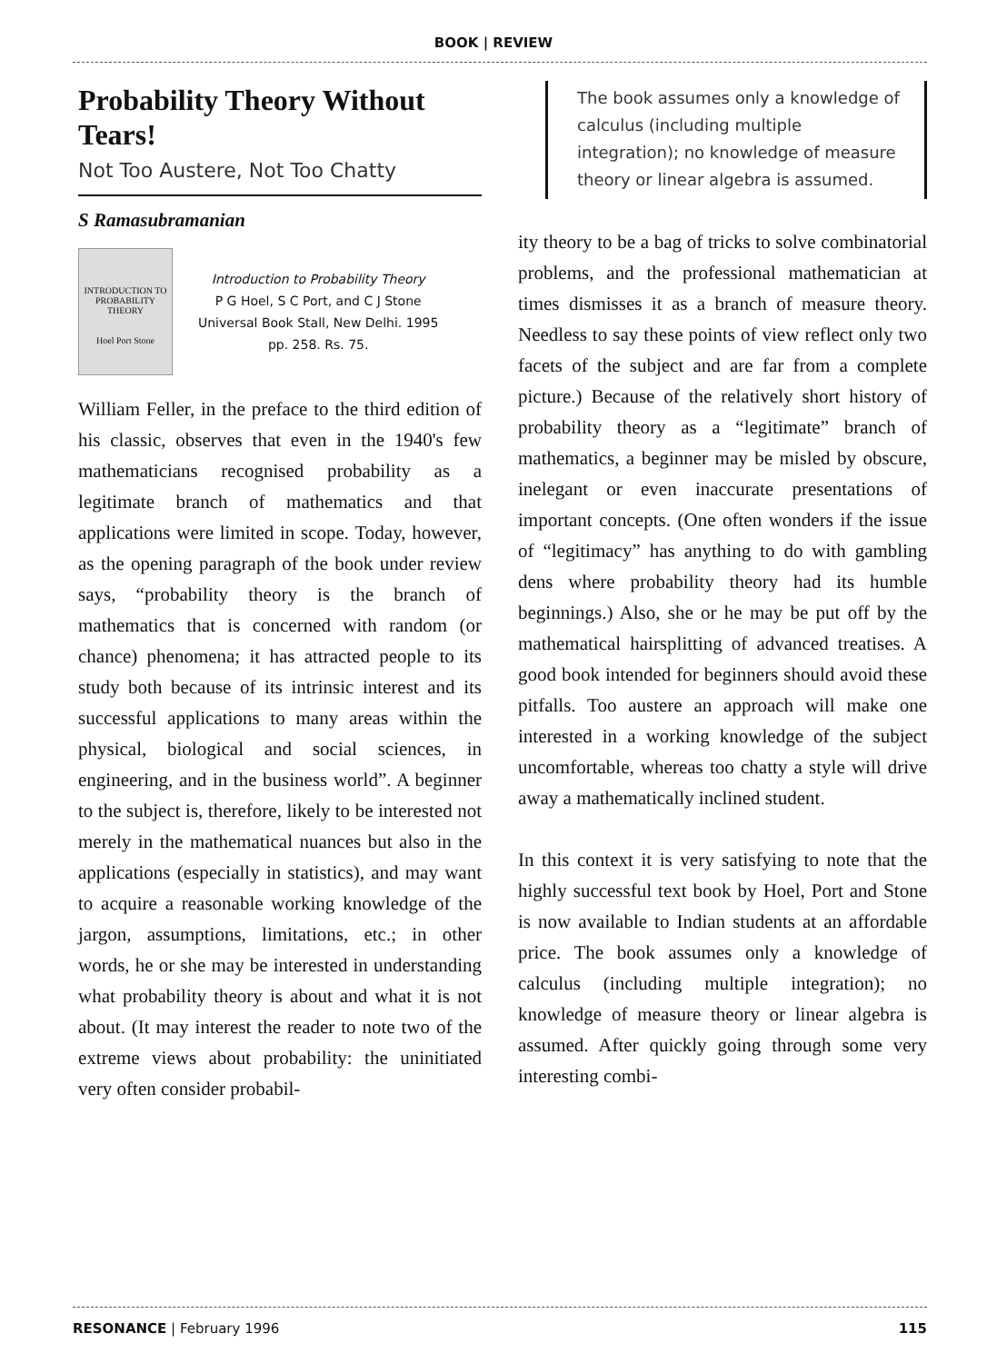BOOK | REVIEW
Probability Theory Without Tears!
Not Too Austere, Not Too Chatty
S Ramasubramanian
INTRODUCTION TO PROBABILITY THEORY
Hoel Port Stone
Introduction to Probability Theory
P G Hoel, S C Port, and C J Stone
Universal Book Stall, New Delhi. 1995
pp. 258. Rs. 75.
William Feller, in the preface to the third edition of his classic, observes that even in the 1940's few mathematicians recognised probability as a legitimate branch of mathematics and that applications were limited in scope. Today, however, as the opening paragraph of the book under review says, “probability theory is the branch of mathematics that is concerned with random (or chance) phenomena; it has attracted people to its study both because of its intrinsic interest and its successful applications to many areas within the physical, biological and social sciences, in engineering, and in the business world”. A beginner to the subject is, therefore, likely to be interested not merely in the mathematical nuances but also in the applications (especially in statistics), and may want to acquire a reasonable working knowledge of the jargon, assumptions, limitations, etc.; in other words, he or she may be interested in understanding what probability theory is about and what it is not about. (It may interest the reader to note two of the extreme views about probability: the uninitiated very often consider probabil-
The book assumes only a knowledge of calculus (including multiple integration); no knowledge of measure theory or linear algebra is assumed.
ity theory to be a bag of tricks to solve combinatorial problems, and the professional mathematician at times dismisses it as a branch of measure theory. Needless to say these points of view reflect only two facets of the subject and are far from a complete picture.) Because of the relatively short history of probability theory as a “legitimate” branch of mathematics, a beginner may be misled by obscure, inelegant or even inaccurate presentations of important concepts. (One often wonders if the issue of “legitimacy” has anything to do with gambling dens where probability theory had its humble beginnings.) Also, she or he may be put off by the mathematical hairsplitting of advanced treatises. A good book intended for beginners should avoid these pitfalls. Too austere an approach will make one interested in a working knowledge of the subject uncomfortable, whereas too chatty a style will drive away a mathematically inclined student.
In this context it is very satisfying to note that the highly successful text book by Hoel, Port and Stone is now available to Indian students at an affordable price. The book assumes only a knowledge of calculus (including multiple integration); no knowledge of measure theory or linear algebra is assumed. After quickly going through some very interesting combi-
RESONANCE | February 1996 115